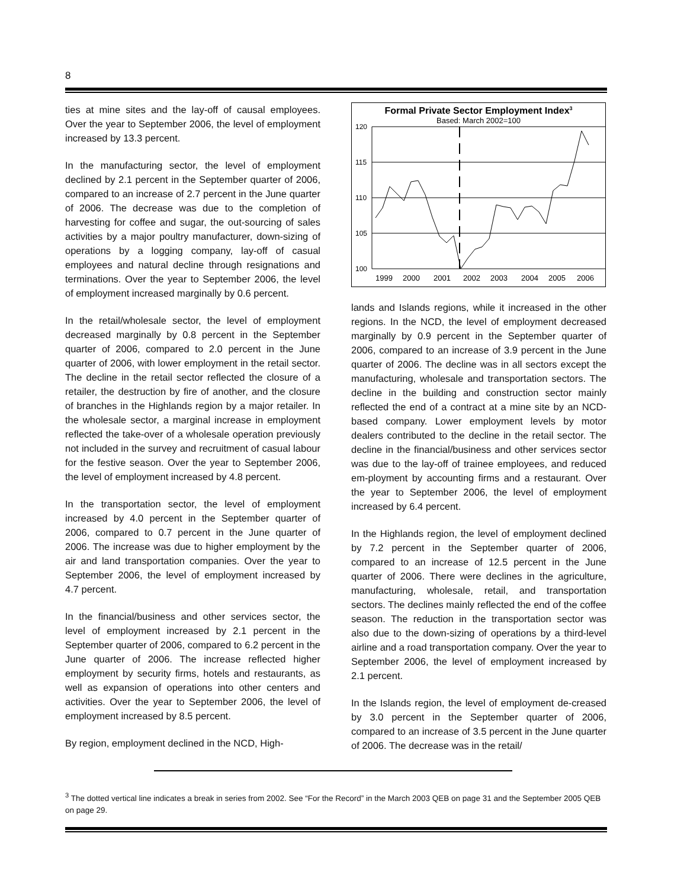8
ties at mine sites and the lay-off of causal employees. Over the year to September 2006, the level of employment increased by 13.3 percent.
In the manufacturing sector, the level of employment declined by 2.1 percent in the September quarter of 2006, compared to an increase of 2.7 percent in the June quarter of 2006. The decrease was due to the completion of harvesting for coffee and sugar, the out-sourcing of sales activities by a major poultry manufacturer, down-sizing of operations by a logging company, lay-off of casual employees and natural decline through resignations and terminations. Over the year to September 2006, the level of employment increased marginally by 0.6 percent.
In the retail/wholesale sector, the level of employment decreased marginally by 0.8 percent in the September quarter of 2006, compared to 2.0 percent in the June quarter of 2006, with lower employment in the retail sector. The decline in the retail sector reflected the closure of a retailer, the destruction by fire of another, and the closure of branches in the Highlands region by a major retailer. In the wholesale sector, a marginal increase in employment reflected the take-over of a wholesale operation previously not included in the survey and recruitment of casual labour for the festive season. Over the year to September 2006, the level of employment increased by 4.8 percent.
In the transportation sector, the level of employment increased by 4.0 percent in the September quarter of 2006, compared to 0.7 percent in the June quarter of 2006. The increase was due to higher employment by the air and land transportation companies. Over the year to September 2006, the level of employment increased by 4.7 percent.
In the financial/business and other services sector, the level of employment increased by 2.1 percent in the September quarter of 2006, compared to 6.2 percent in the June quarter of 2006. The increase reflected higher employment by security firms, hotels and restaurants, as well as expansion of operations into other centers and activities. Over the year to September 2006, the level of employment increased by 8.5 percent.
By region, employment declined in the NCD, High-
Formal Private Sector Employment Index3
Based: March 2002=100
120
115
110
105
100
1999
2000
2001
2002
2003
2004
2005
2006
lands and Islands regions, while it increased in the other regions. In the NCD, the level of employment decreased marginally by 0.9 percent in the September quarter of 2006, compared to an increase of 3.9 percent in the June quarter of 2006. The decline was in all sectors except the manufacturing, wholesale and transportation sectors. The decline in the building and construction sector mainly reflected the end of a contract at a mine site by an NCD-based company. Lower employment levels by motor dealers contributed to the decline in the retail sector. The decline in the financial/business and other services sector was due to the lay-off of trainee employees, and reduced em-ployment by accounting firms and a restaurant. Over the year to September 2006, the level of employment increased by 6.4 percent.
In the Highlands region, the level of employment declined by 7.2 percent in the September quarter of 2006, compared to an increase of 12.5 percent in the June quarter of 2006. There were declines in the agriculture, manufacturing, wholesale, retail, and transportation sectors. The declines mainly reflected the end of the coffee season. The reduction in the transportation sector was also due to the down-sizing of operations by a third-level airline and a road transportation company. Over the year to September 2006, the level of employment increased by 2.1 percent.
In the Islands region, the level of employment de-creased by 3.0 percent in the September quarter of 2006, compared to an increase of 3.5 percent in the June quarter of 2006. The decrease was in the retail/
<sup>3</sup> The dotted vertical line indicates a break in series from 2002. See “For the Record” in the March 2003 QEB on page 31 and the September 2005 QEB on page 29.